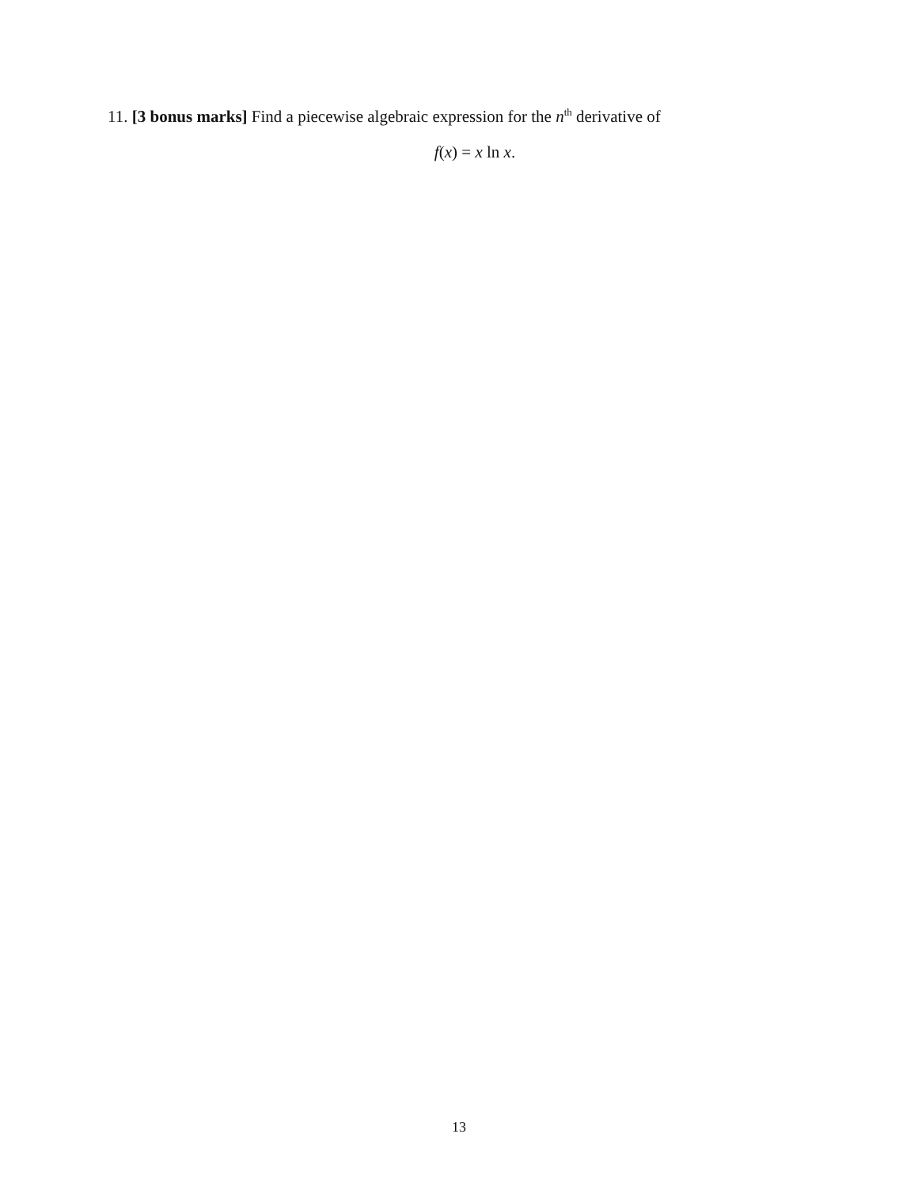11. [3 bonus marks] Find a piecewise algebraic expression for the n<sup>th</sup> derivative of
f(x) = x ln x.
13